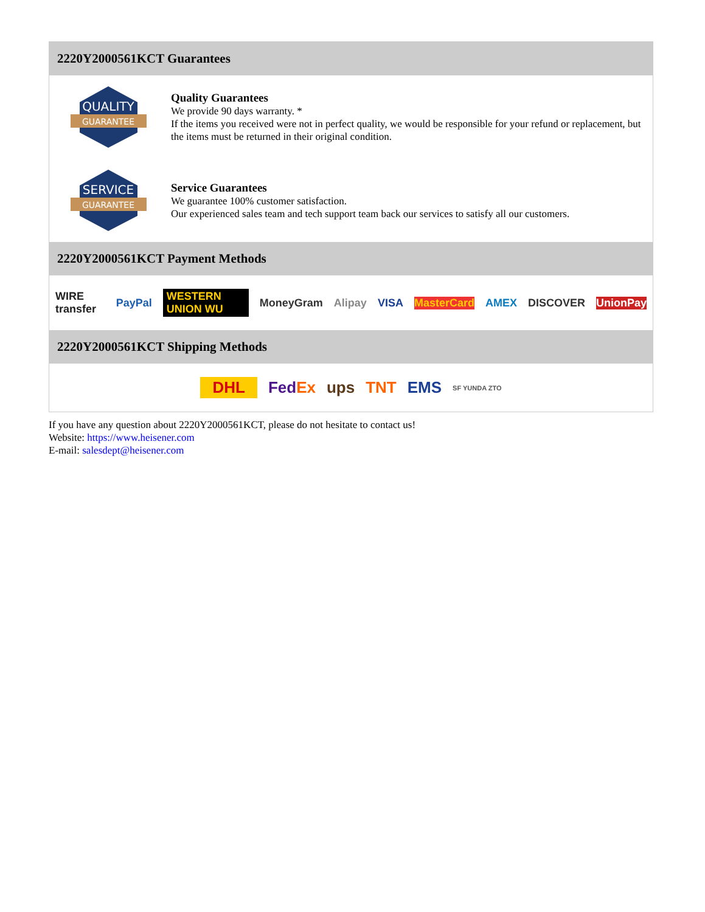2220Y2000561KCT Guarantees
QUALITY
GUARANTEE
Quality Guarantees
We provide 90 days warranty. *
If the items you received were not in perfect quality, we would be responsible for your refund or replacement, but the items must be returned in their original condition.
SERVICE
GUARANTEE
Service Guarantees
We guarantee 100% customer satisfaction.
Our experienced sales team and tech support team back our services to satisfy all our customers.
2220Y2000561KCT Payment Methods
WIRE transfer PayPal WESTERN UNION WU MoneyGram Alipay VISA MasterCard AMEX DISCOVER UnionPay
2220Y2000561KCT Shipping Methods
DHL FedEx ups TNT EMS SF YUNDA ZTO
If you have any question about 2220Y2000561KCT, please do not hesitate to contact us!
Website: https://www.heisener.com
E-mail: salesdept@heisener.com